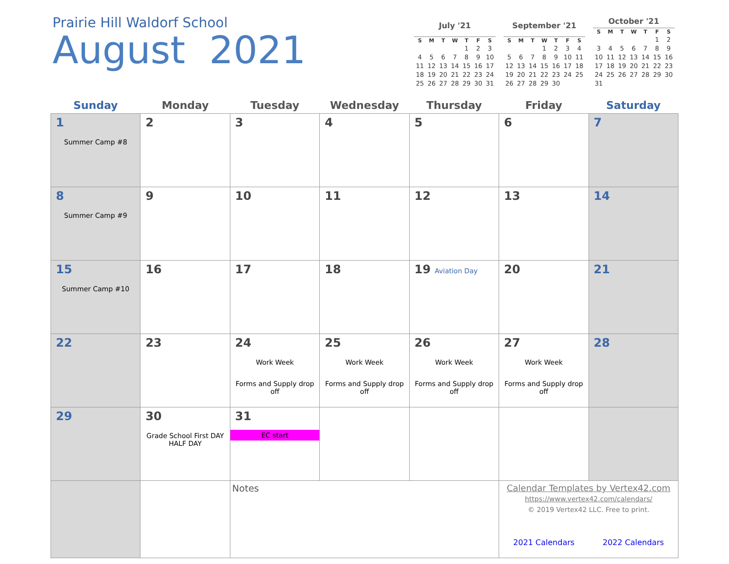Prairie Hill Waldorf School
August 2021
| July '21 | | | | | | |
| --- | --- | --- | --- | --- | --- | --- |
| S | M | T | W | T | F | S |
| | | | | 1 | 2 | 3 |
| 4 | 5 | 6 | 7 | 8 | 9 | 10 |
| 11 | 12 | 13 | 14 | 15 | 16 | 17 |
| 18 | 19 | 20 | 21 | 22 | 23 | 24 |
| 25 | 26 | 27 | 28 | 29 | 30 | 31 |
| September '21 | | | | | | |
| --- | --- | --- | --- | --- | --- | --- |
| S | M | T | W | T | F | S |
| | | | 1 | 2 | 3 | 4 |
| 5 | 6 | 7 | 8 | 9 | 10 | 11 |
| 12 | 13 | 14 | 15 | 16 | 17 | 18 |
| 19 | 20 | 21 | 22 | 23 | 24 | 25 |
| 26 | 27 | 28 | 29 | 30 | | |
| October '21 | | | | | | |
| --- | --- | --- | --- | --- | --- | --- |
| S | M | T | W | T | F | S |
| | | | | | 1 | 2 |
| 3 | 4 | 5 | 6 | 7 | 8 | 9 |
| 10 | 11 | 12 | 13 | 14 | 15 | 16 |
| 17 | 18 | 19 | 20 | 21 | 22 | 23 |
| 24 | 25 | 26 | 27 | 28 | 29 | 30 |
| 31 | | | | | | |
| Sunday | Monday | Tuesday | Wednesday | Thursday | Friday | Saturday |
| --- | --- | --- | --- | --- | --- | --- |
| 1 Summer Camp #8 | 2 | 3 | 4 | 5 | 6 | 7 |
| 8 Summer Camp #9 | 9 | 10 | 11 | 12 | 13 | 14 |
| 15 Summer Camp #10 | 16 | 17 | 18 | 19 Aviation Day | 20 | 21 |
| 22 | 23 | 24 Work Week Forms and Supply drop off | 25 Work Week Forms and Supply drop off | 26 Work Week Forms and Supply drop off | 27 Work Week Forms and Supply drop off | 28 |
| 29 | 30 Grade School First DAY HALF DAY | 31 EC start | | | | |
| | | Notes | | | Calendar Templates by Vertex42.com https://www.vertex42.com/calendars/ © 2019 Vertex42 LLC. Free to print. 2021 Calendars 2022 Calendars | |